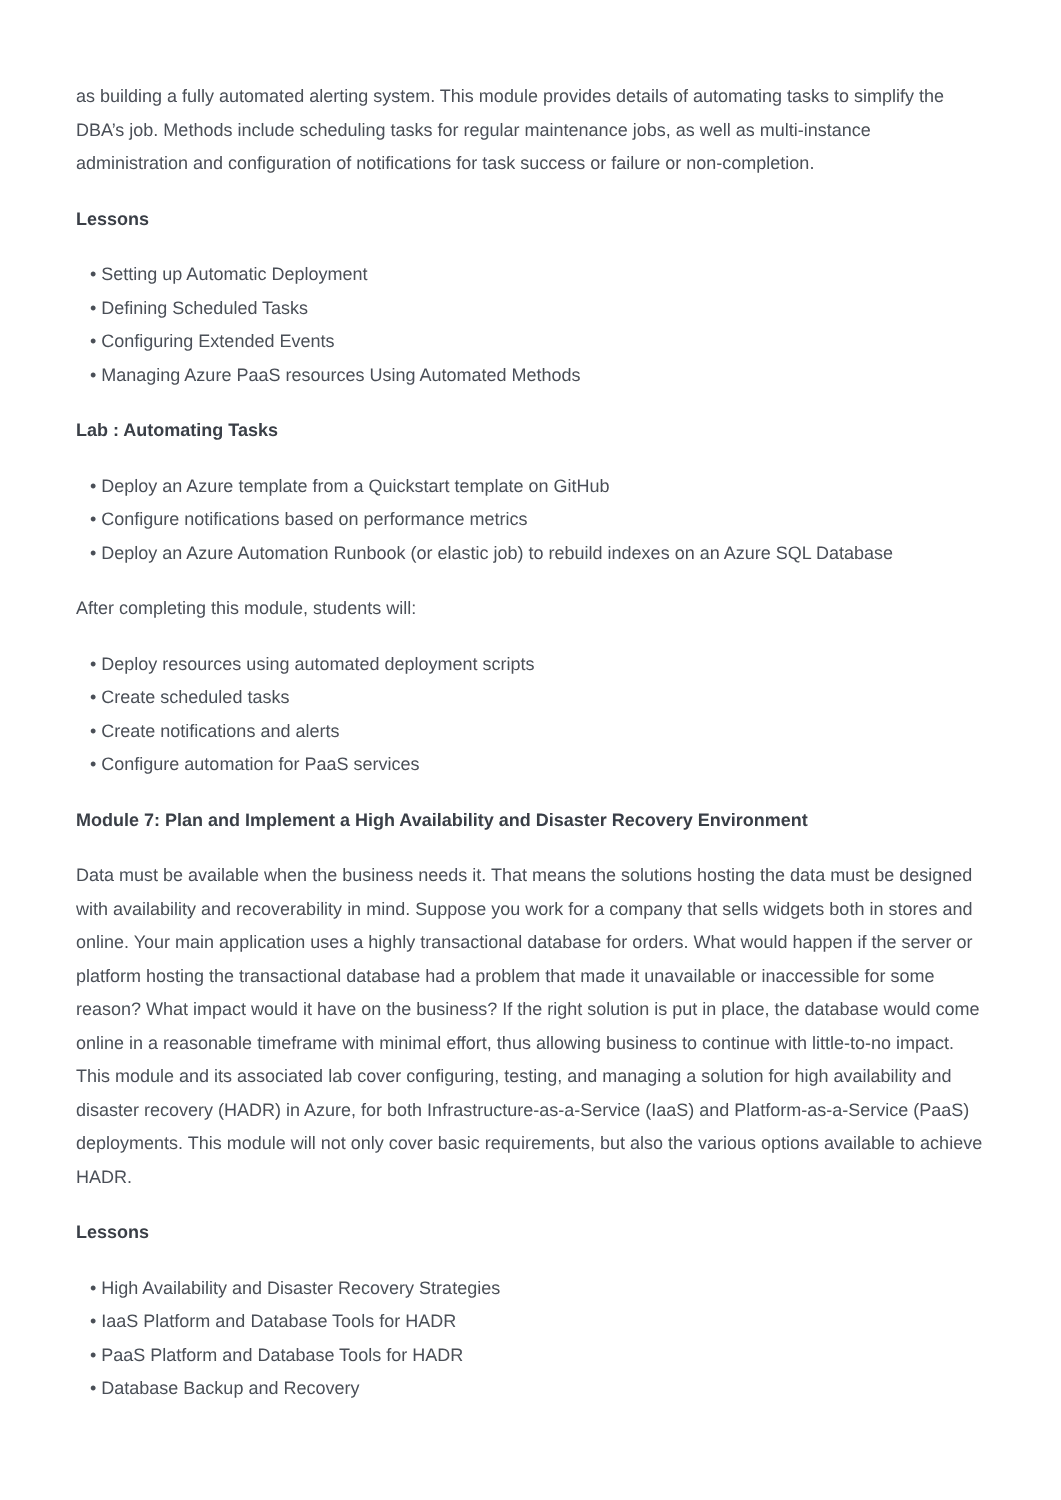as building a fully automated alerting system. This module provides details of automating tasks to simplify the DBA’s job. Methods include scheduling tasks for regular maintenance jobs, as well as multi-instance administration and configuration of notifications for task success or failure or non-completion.
Lessons
• Setting up Automatic Deployment
• Defining Scheduled Tasks
• Configuring Extended Events
• Managing Azure PaaS resources Using Automated Methods
Lab : Automating Tasks
• Deploy an Azure template from a Quickstart template on GitHub
• Configure notifications based on performance metrics
• Deploy an Azure Automation Runbook (or elastic job) to rebuild indexes on an Azure SQL Database
After completing this module, students will:
• Deploy resources using automated deployment scripts
• Create scheduled tasks
• Create notifications and alerts
• Configure automation for PaaS services
Module 7: Plan and Implement a High Availability and Disaster Recovery Environment
Data must be available when the business needs it. That means the solutions hosting the data must be designed with availability and recoverability in mind. Suppose you work for a company that sells widgets both in stores and online. Your main application uses a highly transactional database for orders. What would happen if the server or platform hosting the transactional database had a problem that made it unavailable or inaccessible for some reason? What impact would it have on the business? If the right solution is put in place, the database would come online in a reasonable timeframe with minimal effort, thus allowing business to continue with little-to-no impact. This module and its associated lab cover configuring, testing, and managing a solution for high availability and disaster recovery (HADR) in Azure, for both Infrastructure-as-a-Service (IaaS) and Platform-as-a-Service (PaaS) deployments. This module will not only cover basic requirements, but also the various options available to achieve HADR.
Lessons
• High Availability and Disaster Recovery Strategies
• IaaS Platform and Database Tools for HADR
• PaaS Platform and Database Tools for HADR
• Database Backup and Recovery